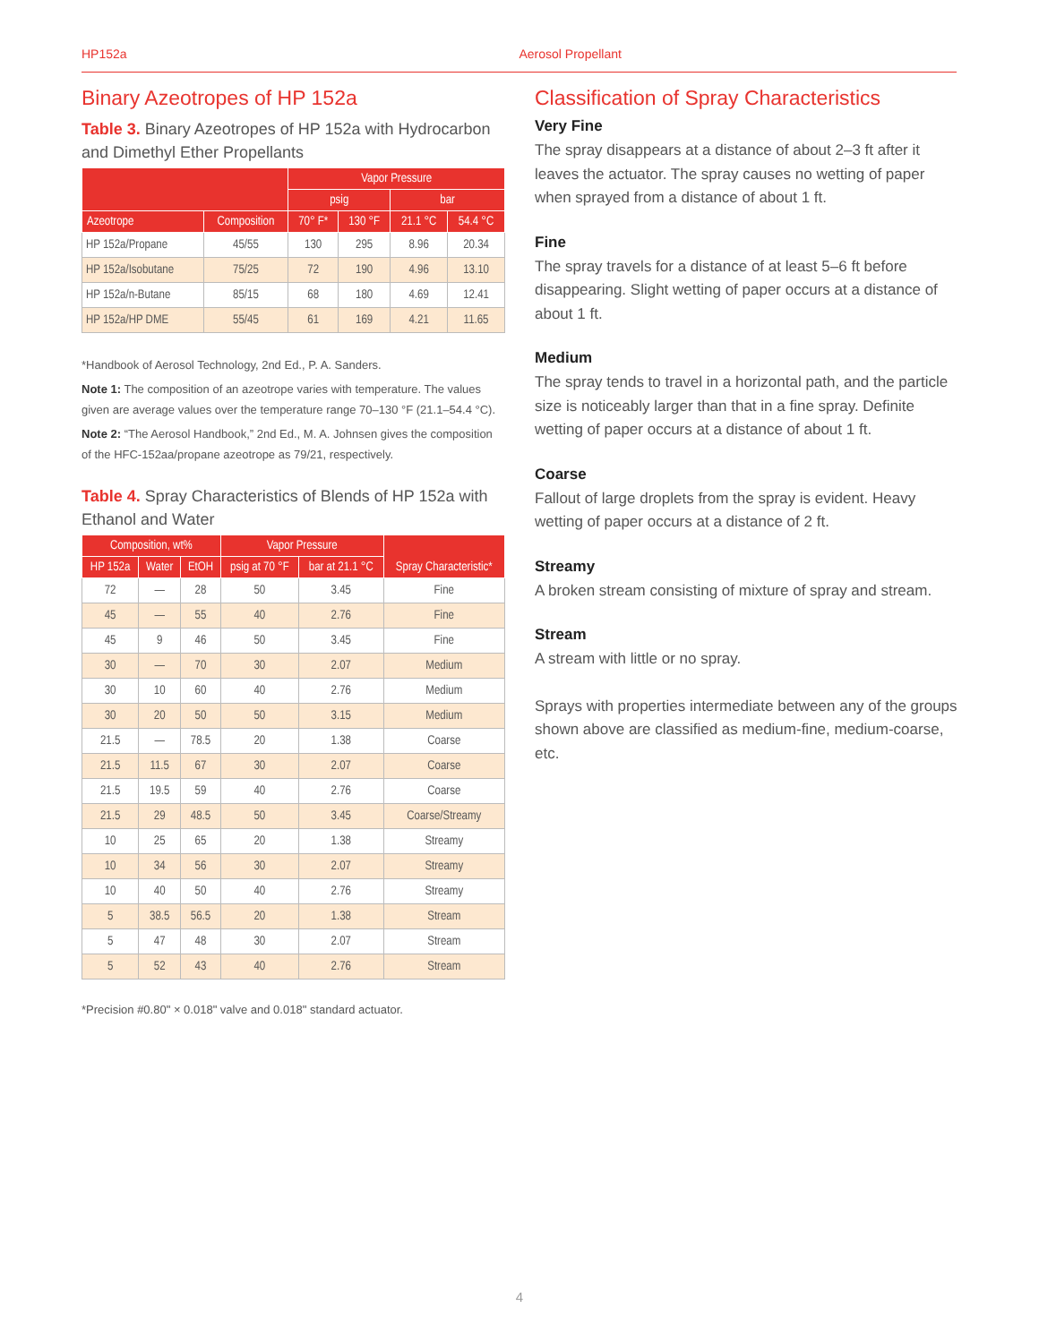HP152a Aerosol Propellant
Binary Azeotropes of HP 152a
Table 3. Binary Azeotropes of HP 152a with Hydrocarbon and Dimethyl Ether Propellants
| | | Vapor Pressure | | | |
| --- | --- | --- | --- | --- | --- |
| | | psig | | bar | |
| Azeotrope | Composition | 70° F* | 130 °F | 21.1 °C | 54.4 °C |
| HP 152a/Propane | 45/55 | 130 | 295 | 8.96 | 20.34 |
| HP 152a/Isobutane | 75/25 | 72 | 190 | 4.96 | 13.10 |
| HP 152a/n-Butane | 85/15 | 68 | 180 | 4.69 | 12.41 |
| HP 152a/HP DME | 55/45 | 61 | 169 | 4.21 | 11.65 |
*Handbook of Aerosol Technology, 2nd Ed., P. A. Sanders.
Note 1: The composition of an azeotrope varies with temperature. The values given are average values over the temperature range 70–130 °F (21.1–54.4 °C).
Note 2: “The Aerosol Handbook,” 2nd Ed., M. A. Johnsen gives the composition of the HFC-152aa/propane azeotrope as 79/21, respectively.
Table 4. Spray Characteristics of Blends of HP 152a with Ethanol and Water
| Composition, wt% | | | Vapor Pressure | | Spray Characteristic* |
| --- | --- | --- | --- | --- | --- |
| HP 152a | Water | EtOH | psig at 70 °F | bar at 21.1 °C | |
| 72 | — | 28 | 50 | 3.45 | Fine |
| 45 | — | 55 | 40 | 2.76 | Fine |
| 45 | 9 | 46 | 50 | 3.45 | Fine |
| 30 | — | 70 | 30 | 2.07 | Medium |
| 30 | 10 | 60 | 40 | 2.76 | Medium |
| 30 | 20 | 50 | 50 | 3.15 | Medium |
| 21.5 | — | 78.5 | 20 | 1.38 | Coarse |
| 21.5 | 11.5 | 67 | 30 | 2.07 | Coarse |
| 21.5 | 19.5 | 59 | 40 | 2.76 | Coarse |
| 21.5 | 29 | 48.5 | 50 | 3.45 | Coarse/Streamy |
| 10 | 25 | 65 | 20 | 1.38 | Streamy |
| 10 | 34 | 56 | 30 | 2.07 | Streamy |
| 10 | 40 | 50 | 40 | 2.76 | Streamy |
| 5 | 38.5 | 56.5 | 20 | 1.38 | Stream |
| 5 | 47 | 48 | 30 | 2.07 | Stream |
| 5 | 52 | 43 | 40 | 2.76 | Stream |
*Precision #0.80" × 0.018" valve and 0.018" standard actuator.
Classification of Spray Characteristics
Very Fine
The spray disappears at a distance of about 2–3 ft after it leaves the actuator. The spray causes no wetting of paper when sprayed from a distance of about 1 ft.
Fine
The spray travels for a distance of at least 5–6 ft before disappearing. Slight wetting of paper occurs at a distance of about 1 ft.
Medium
The spray tends to travel in a horizontal path, and the particle size is noticeably larger than that in a fine spray. Definite wetting of paper occurs at a distance of about 1 ft.
Coarse
Fallout of large droplets from the spray is evident. Heavy wetting of paper occurs at a distance of 2 ft.
Streamy
A broken stream consisting of mixture of spray and stream.
Stream
A stream with little or no spray.
Sprays with properties intermediate between any of the groups shown above are classified as medium-fine, medium-coarse, etc.
4